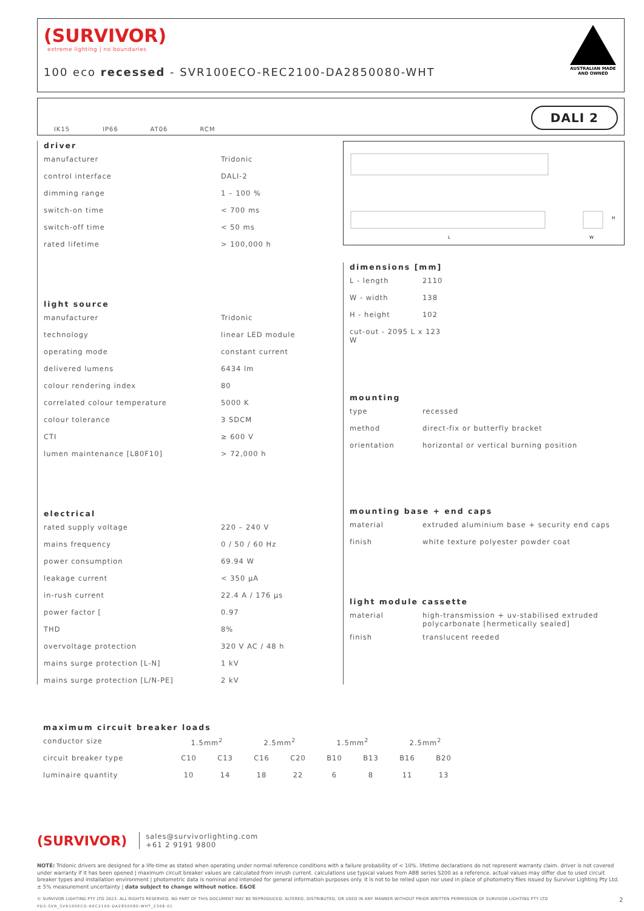(SURVIVOR)
extreme lighting | no boundaries
100 eco recessed - SVR100ECO-REC2100-DA2850080-WHT
AUSTRALIAN MADE
AND OWNED
IK15
IP66
AT06
RCM
DALI 2
driver
| manufacturer | Tridonic |
| control interface | DALI-2 |
| dimming range | 1 – 100 % |
| switch-on time | < 700 ms |
| switch-off time | < 50 ms |
| rated lifetime | > 100,000 h |
light source
| manufacturer | Tridonic |
| technology | linear LED module |
| operating mode | constant current |
| delivered lumens | 6434 lm |
| colour rendering index | 80 |
| correlated colour temperature | 5000 K |
| colour tolerance | 3 SDCM |
| CTI | ≥ 600 V |
| lumen maintenance [L80F10] | > 72,000 h |
electrical
| rated supply voltage | 220 – 240 V |
| mains frequency | 0 / 50 / 60 Hz |
| power consumption | 69.94 W |
| leakage current | < 350 μA |
| in-rush current | 22.4 A / 176 μs |
| power factor [ | 0.97 |
| THD | 8% |
| overvoltage protection | 320 V AC / 48 h |
| mains surge protection [L-N] | 1 kV |
| mains surge protection [L/N-PE] | 2 kV |
L
W
H
dimensions [mm]
| L - length | 2110 |
| W - width | 138 |
| H - height | 102 |
| cut-out - 2095 L x 123 W | |
mounting
| type | recessed |
| method | direct-fix or butterfly bracket |
| orientation | horizontal or vertical burning position |
mounting base + end caps
| material | extruded aluminium base + security end caps |
| finish | white texture polyester powder coat |
light module cassette
| material | high-transmission + uv-stabilised extruded polycarbonate [hermetically sealed] |
| finish | translucent reeded |
maximum circuit breaker loads
| conductor size | 1.5mm<sup>2</sup> | | 2.5mm<sup>2</sup> | | 1.5mm<sup>2</sup> | | 2.5mm<sup>2</sup> | |
| circuit breaker type | C10 | C13 | C16 | C20 | B10 | B13 | B16 | B20 |
| luminaire quantity | 10 | 14 | 18 | 22 | 6 | 8 | 11 | 13 |
(SURVIVOR) sales@survivorlighting.com
+61 2 9191 9800
NOTE: Tridonic drivers are designed for a life-time as stated when operating under normal reference conditions with a failure probability of < 10%. lifetime declarations do not represent warranty claim. driver is not covered under warranty if it has been opened | maximum circuit breaker values are calculated from inrush current. calculations use typical values from ABB series S200 as a reference. actual values may differ due to used circuit breaker types and installation environment | photometric data is nominal and intended for general information purposes only. it is not to be relied upon nor used in place of photometry files issued by Survivor Lighting Pty Ltd. ± 5% measurement uncertainty | data subject to change without notice. E&OE
© SURVIVOR LIGHTING PTY LTD 2023. ALL RIGHTS RESERVED. NO PART OF THIS DOCUMENT MAY BE REPRODUCED, ALTERED, DISTRIBUTED, OR USED IN ANY MANNER WITHOUT PRIOR WRITTEN PERMISSION OF SURVIVOR LIGHTING PTY LTD 2
PDS-SVR_SVR100ECO-REC2100-DA2850080-WHT_2308-01